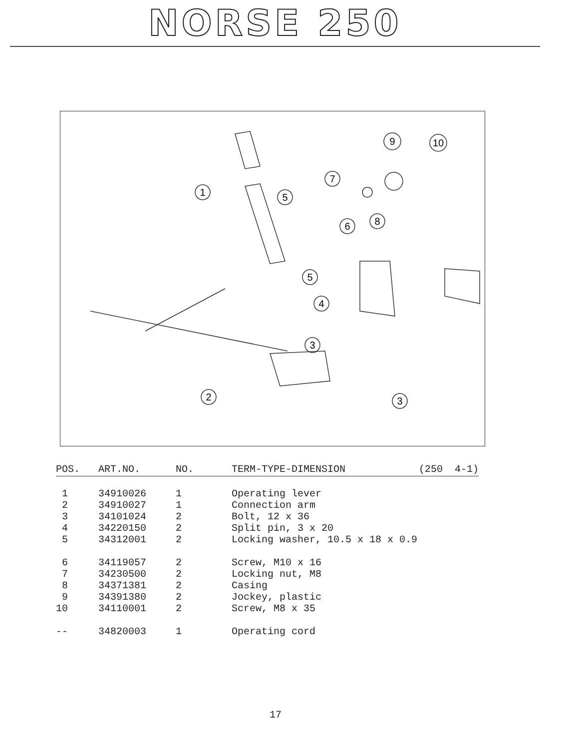NORSE 250
1
5
9
10
7
8
6
5
4
3
2
3
| POS. | ART.NO. | NO. | TERM-TYPE-DIMENSION | (250 4-1) |
| --- | --- | --- | --- | --- |
| 1 | 34910026 | 1 | Operating lever | |
| 2 | 34910027 | 1 | Connection arm | |
| 3 | 34101024 | 2 | Bolt, 12 x 36 | |
| 4 | 34220150 | 2 | Split pin, 3 x 20 | |
| 5 | 34312001 | 2 | Locking washer, 10.5 x 18 x 0.9 | |
| 6 | 34119057 | 2 | Screw, M10 x 16 | |
| 7 | 34230500 | 2 | Locking nut, M8 | |
| 8 | 34371381 | 2 | Casing | |
| 9 | 34391380 | 2 | Jockey, plastic | |
| 10 | 34110001 | 2 | Screw, M8 x 35 | |
| -- | 34820003 | 1 | Operating cord | |
17